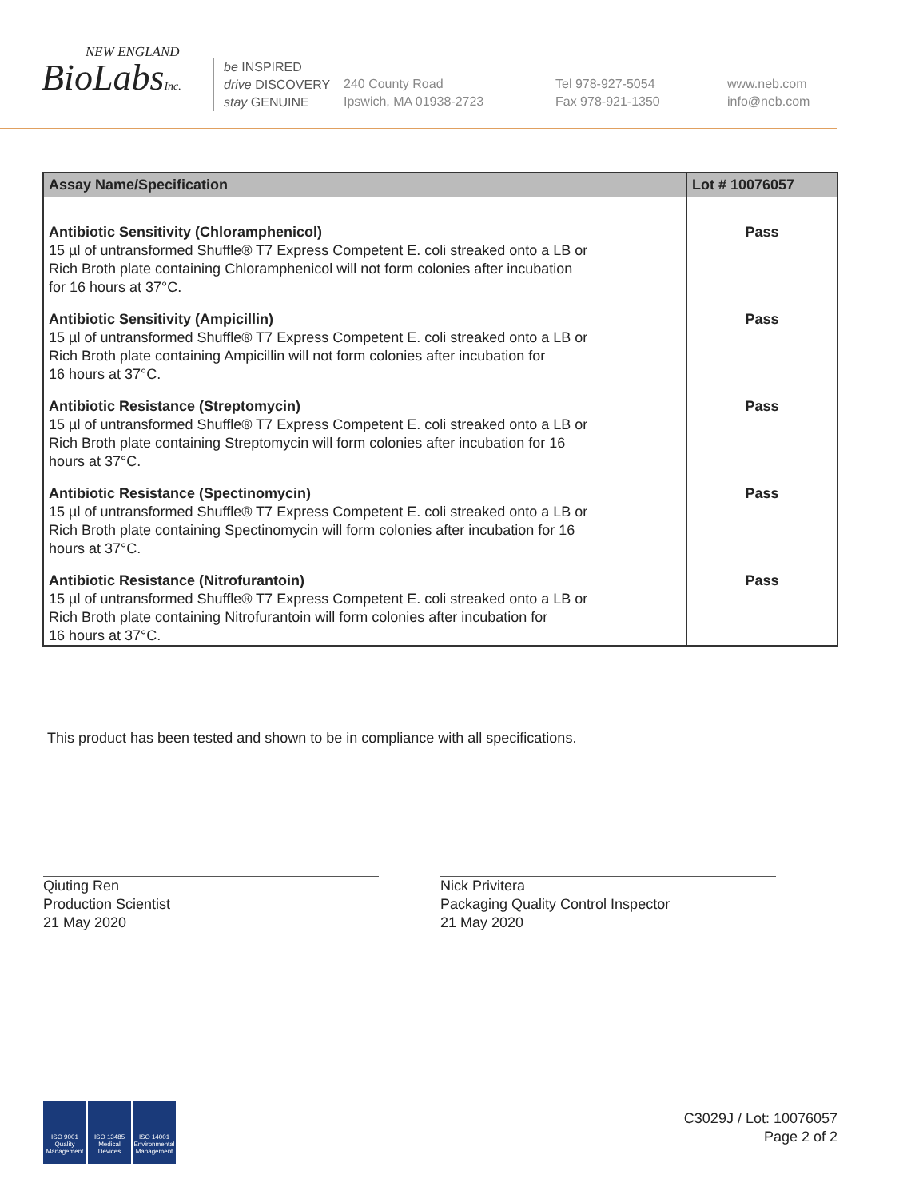NEW ENGLAND
BioLabsInc.
be INSPIRED
drive DISCOVERY
stay GENUINE
240 County Road
Ipswich, MA 01938-2723
Tel 978-927-5054
Fax 978-921-1350
www.neb.com
info@neb.com
| Assay Name/Specification | Lot # 10076057 |
| --- | --- |
| Antibiotic Sensitivity (Chloramphenicol) 15 µl of untransformed Shuffle® T7 Express Competent E. coli streaked onto a LB or Rich Broth plate containing Chloramphenicol will not form colonies after incubation for 16 hours at 37°C. | Pass |
| Antibiotic Sensitivity (Ampicillin) 15 µl of untransformed Shuffle® T7 Express Competent E. coli streaked onto a LB or Rich Broth plate containing Ampicillin will not form colonies after incubation for 16 hours at 37°C. | Pass |
| Antibiotic Resistance (Streptomycin) 15 µl of untransformed Shuffle® T7 Express Competent E. coli streaked onto a LB or Rich Broth plate containing Streptomycin will form colonies after incubation for 16 hours at 37°C. | Pass |
| Antibiotic Resistance (Spectinomycin) 15 µl of untransformed Shuffle® T7 Express Competent E. coli streaked onto a LB or Rich Broth plate containing Spectinomycin will form colonies after incubation for 16 hours at 37°C. | Pass |
| Antibiotic Resistance (Nitrofurantoin) 15 µl of untransformed Shuffle® T7 Express Competent E. coli streaked onto a LB or Rich Broth plate containing Nitrofurantoin will form colonies after incubation for 16 hours at 37°C. | Pass |
This product has been tested and shown to be in compliance with all specifications.
Qiuting Ren
Production Scientist
21 May 2020
Nick Privitera
Packaging Quality Control Inspector
21 May 2020
ISO 9001
Quality Management
ISO 13485
Medical Devices
ISO 14001
Environmental Management
C3029J / Lot: 10076057
Page 2 of 2